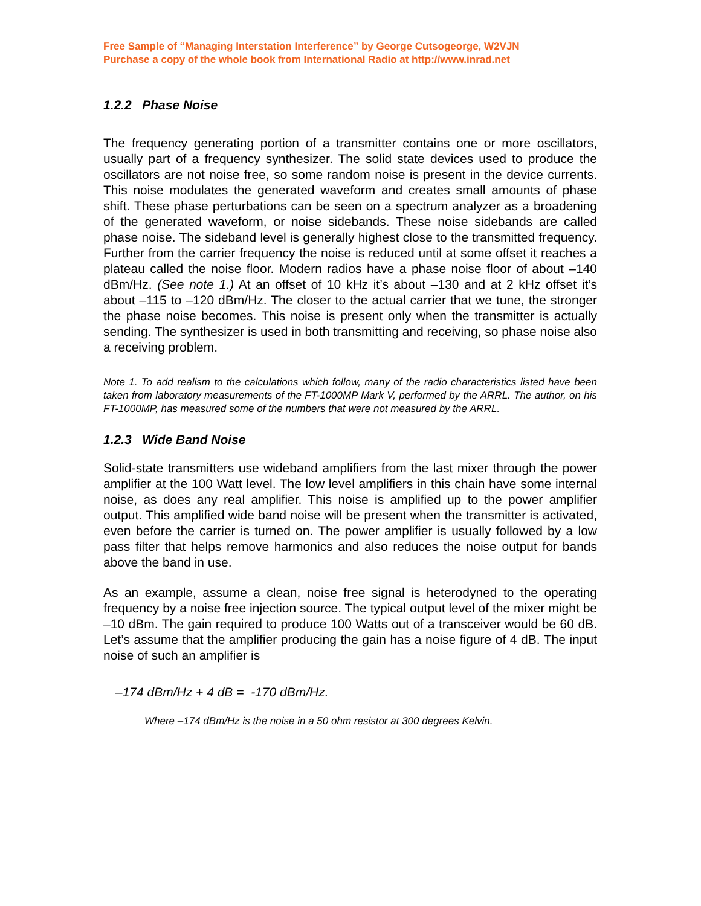Free Sample of “Managing Interstation Interference” by George Cutsogeorge, W2VJN
Purchase a copy of the whole book from International Radio at http://www.inrad.net
1.2.2 Phase Noise
The frequency generating portion of a transmitter contains one or more oscillators, usually part of a frequency synthesizer. The solid state devices used to produce the oscillators are not noise free, so some random noise is present in the device currents. This noise modulates the generated waveform and creates small amounts of phase shift. These phase perturbations can be seen on a spectrum analyzer as a broadening of the generated waveform, or noise sidebands. These noise sidebands are called phase noise. The sideband level is generally highest close to the transmitted frequency. Further from the carrier frequency the noise is reduced until at some offset it reaches a plateau called the noise floor. Modern radios have a phase noise floor of about –140 dBm/Hz. (See note 1.) At an offset of 10 kHz it’s about –130 and at 2 kHz offset it’s about –115 to –120 dBm/Hz. The closer to the actual carrier that we tune, the stronger the phase noise becomes. This noise is present only when the transmitter is actually sending. The synthesizer is used in both transmitting and receiving, so phase noise also a receiving problem.
Note 1. To add realism to the calculations which follow, many of the radio characteristics listed have been taken from laboratory measurements of the FT-1000MP Mark V, performed by the ARRL. The author, on his FT-1000MP, has measured some of the numbers that were not measured by the ARRL.
1.2.3 Wide Band Noise
Solid-state transmitters use wideband amplifiers from the last mixer through the power amplifier at the 100 Watt level. The low level amplifiers in this chain have some internal noise, as does any real amplifier. This noise is amplified up to the power amplifier output. This amplified wide band noise will be present when the transmitter is activated, even before the carrier is turned on. The power amplifier is usually followed by a low pass filter that helps remove harmonics and also reduces the noise output for bands above the band in use.
As an example, assume a clean, noise free signal is heterodyned to the operating frequency by a noise free injection source. The typical output level of the mixer might be –10 dBm. The gain required to produce 100 Watts out of a transceiver would be 60 dB. Let’s assume that the amplifier producing the gain has a noise figure of 4 dB. The input noise of such an amplifier is
–174 dBm/Hz + 4 dB = -170 dBm/Hz.
Where –174 dBm/Hz is the noise in a 50 ohm resistor at 300 degrees Kelvin.